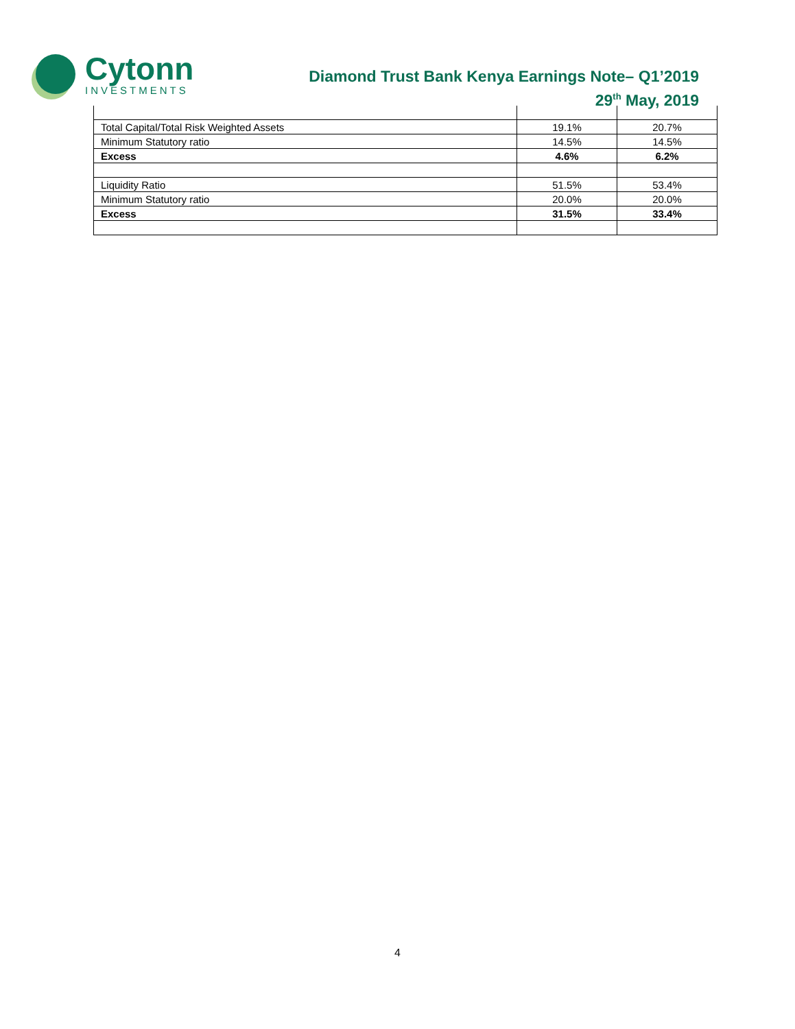Cytonn
INVESTMENTS
Diamond Trust Bank Kenya Earnings Note– Q1’2019
29<sup>th</sup> May, 2019
| Total Capital/Total Risk Weighted Assets | 19.1% | 20.7% |
| Minimum Statutory ratio | 14.5% | 14.5% |
| Excess | 4.6% | 6.2% |
| Liquidity Ratio | 51.5% | 53.4% |
| Minimum Statutory ratio | 20.0% | 20.0% |
| Excess | 31.5% | 33.4% |
4